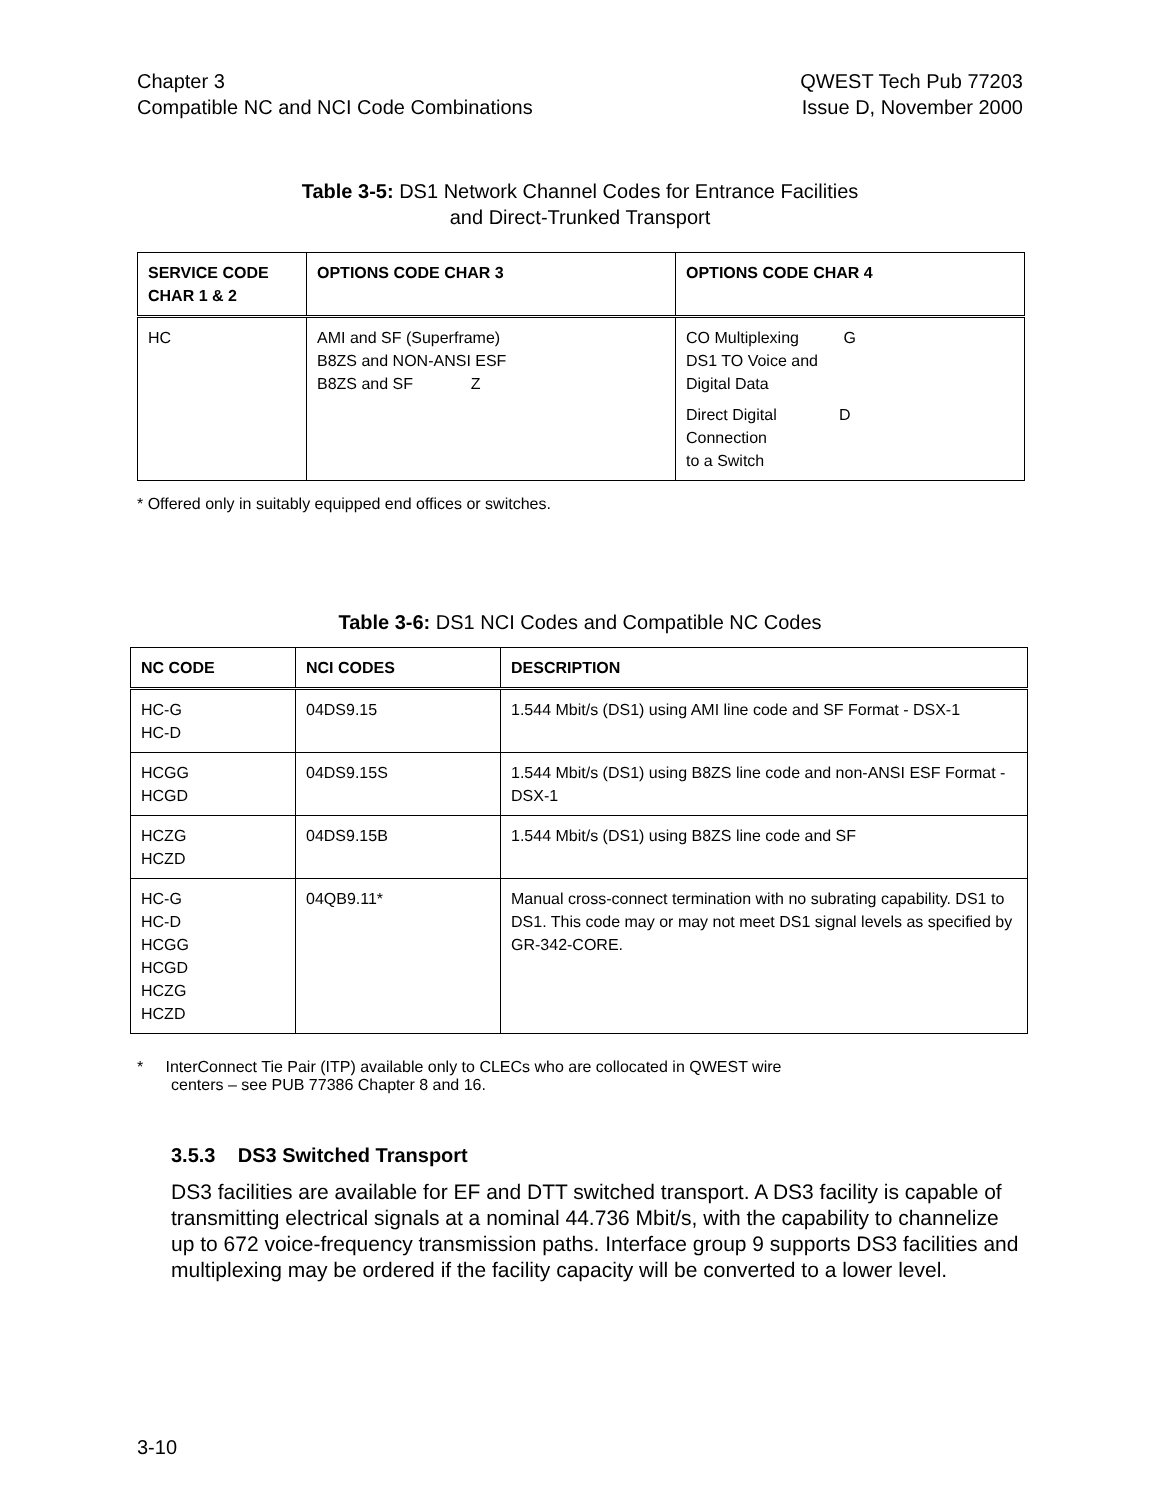Chapter 3
Compatible NC and NCI Code Combinations
QWEST Tech Pub 77203
Issue D, November 2000
Table 3-5: DS1 Network Channel Codes for Entrance Facilities
and Direct-Trunked Transport
| SERVICE CODE CHAR 1 & 2 | OPTIONS CODE CHAR 3 | OPTIONS CODE CHAR 4 |
| --- | --- | --- |
| HC | AMI and SF (Superframe) B8ZS and NON-ANSI ESF B8ZS and SF Z | CO Multiplexing G DS1 TO Voice and Digital Data Direct Digital D Connection to a Switch |
* Offered only in suitably equipped end offices or switches.
Table 3-6: DS1 NCI Codes and Compatible NC Codes
| NC CODE | NCI CODES | DESCRIPTION |
| --- | --- | --- |
| HC-G HC-D | 04DS9.15 | 1.544 Mbit/s (DS1) using AMI line code and SF Format - DSX-1 |
| HCGG HCGD | 04DS9.15S | 1.544 Mbit/s (DS1) using B8ZS line code and non-ANSI ESF Format - DSX-1 |
| HCZG HCZD | 04DS9.15B | 1.544 Mbit/s (DS1) using B8ZS line code and SF |
| HC-G HC-D HCGG HCGD HCZG HCZD | 04QB9.11* | Manual cross-connect termination with no subrating capability. DS1 to DS1. This code may or may not meet DS1 signal levels as specified by GR-342-CORE. |
* InterConnect Tie Pair (ITP) available only to CLECs who are collocated in QWEST wire
centers – see PUB 77386 Chapter 8 and 16.
3.5.3 DS3 Switched Transport
DS3 facilities are available for EF and DTT switched transport. A DS3 facility is capable of transmitting electrical signals at a nominal 44.736 Mbit/s, with the capability to channelize up to 672 voice-frequency transmission paths. Interface group 9 supports DS3 facilities and multiplexing may be ordered if the facility capacity will be converted to a lower level.
3-10